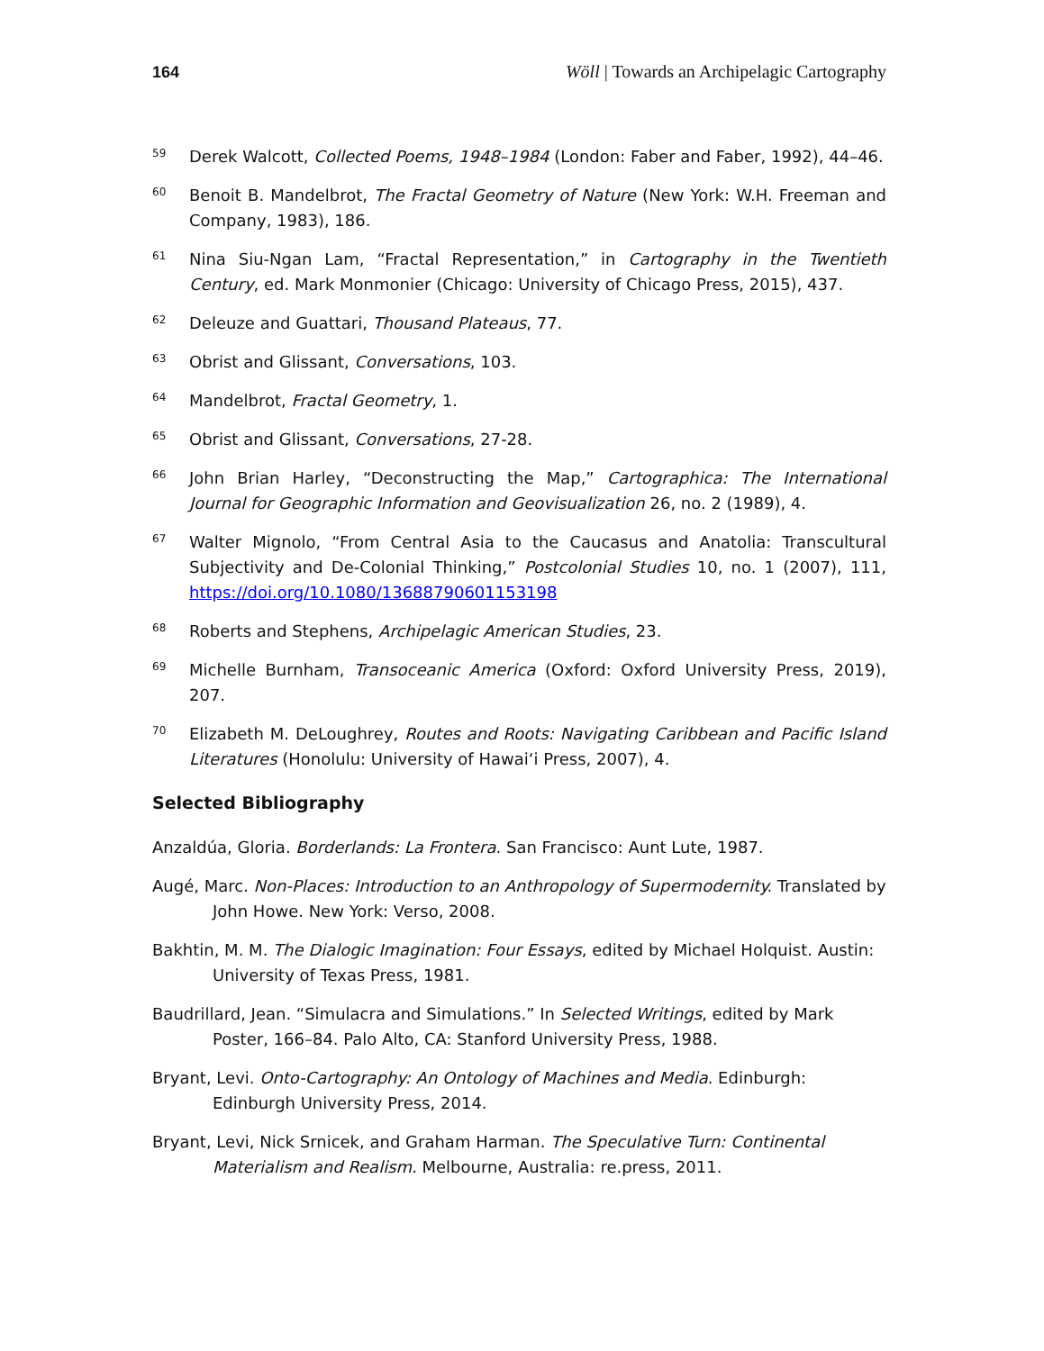164 Wöll | Towards an Archipelagic Cartography
59 Derek Walcott, Collected Poems, 1948–1984 (London: Faber and Faber, 1992), 44–46.
60 Benoit B. Mandelbrot, The Fractal Geometry of Nature (New York: W.H. Freeman and Company, 1983), 186.
61 Nina Siu-Ngan Lam, “Fractal Representation,” in Cartography in the Twentieth Century, ed. Mark Monmonier (Chicago: University of Chicago Press, 2015), 437.
62 Deleuze and Guattari, Thousand Plateaus, 77.
63 Obrist and Glissant, Conversations, 103.
64 Mandelbrot, Fractal Geometry, 1.
65 Obrist and Glissant, Conversations, 27-28.
66 John Brian Harley, “Deconstructing the Map,” Cartographica: The International Journal for Geographic Information and Geovisualization 26, no. 2 (1989), 4.
67 Walter Mignolo, “From Central Asia to the Caucasus and Anatolia: Transcultural Subjectivity and De-Colonial Thinking,” Postcolonial Studies 10, no. 1 (2007), 111, https://doi.org/10.1080/13688790601153198
68 Roberts and Stephens, Archipelagic American Studies, 23.
69 Michelle Burnham, Transoceanic America (Oxford: Oxford University Press, 2019), 207.
70 Elizabeth M. DeLoughrey, Routes and Roots: Navigating Caribbean and Pacific Island Literatures (Honolulu: University of Hawai‘i Press, 2007), 4.
Selected Bibliography
Anzaldúa, Gloria. Borderlands: La Frontera. San Francisco: Aunt Lute, 1987.
Augé, Marc. Non-Places: Introduction to an Anthropology of Supermodernity. Translated by John Howe. New York: Verso, 2008.
Bakhtin, M. M. The Dialogic Imagination: Four Essays, edited by Michael Holquist. Austin: University of Texas Press, 1981.
Baudrillard, Jean. “Simulacra and Simulations.” In Selected Writings, edited by Mark Poster, 166–84. Palo Alto, CA: Stanford University Press, 1988.
Bryant, Levi. Onto-Cartography: An Ontology of Machines and Media. Edinburgh: Edinburgh University Press, 2014.
Bryant, Levi, Nick Srnicek, and Graham Harman. The Speculative Turn: Continental Materialism and Realism. Melbourne, Australia: re.press, 2011.